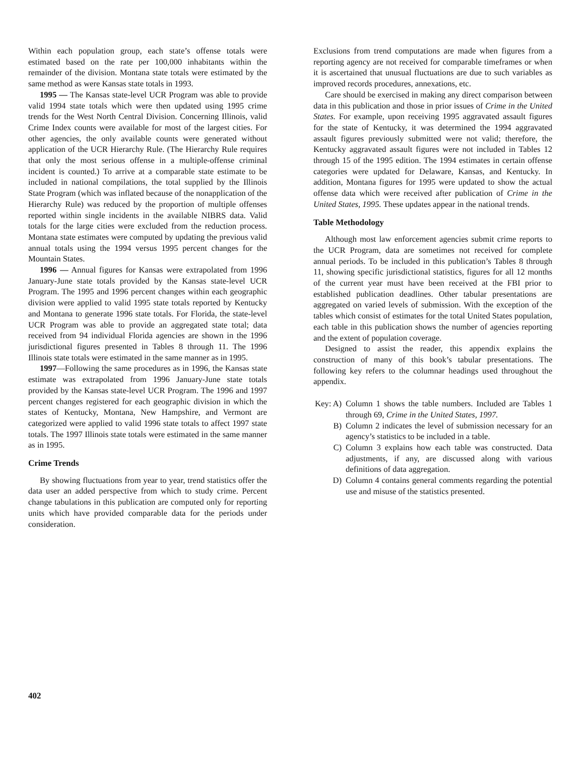Within each population group, each state’s offense totals were estimated based on the rate per 100,000 inhabitants within the remainder of the division. Montana state totals were estimated by the same method as were Kansas state totals in 1993.
1995 — The Kansas state-level UCR Program was able to provide valid 1994 state totals which were then updated using 1995 crime trends for the West North Central Division. Concerning Illinois, valid Crime Index counts were available for most of the largest cities. For other agencies, the only available counts were generated without application of the UCR Hierarchy Rule. (The Hierarchy Rule requires that only the most serious offense in a multiple-offense criminal incident is counted.) To arrive at a comparable state estimate to be included in national compilations, the total supplied by the Illinois State Program (which was inflated because of the nonapplication of the Hierarchy Rule) was reduced by the proportion of multiple offenses reported within single incidents in the available NIBRS data. Valid totals for the large cities were excluded from the reduction process. Montana state estimates were computed by updating the previous valid annual totals using the 1994 versus 1995 percent changes for the Mountain States.
1996 — Annual figures for Kansas were extrapolated from 1996 January-June state totals provided by the Kansas state-level UCR Program. The 1995 and 1996 percent changes within each geographic division were applied to valid 1995 state totals reported by Kentucky and Montana to generate 1996 state totals. For Florida, the state-level UCR Program was able to provide an aggregated state total; data received from 94 individual Florida agencies are shown in the 1996 jurisdictional figures presented in Tables 8 through 11. The 1996 Illinois state totals were estimated in the same manner as in 1995.
1997—Following the same procedures as in 1996, the Kansas state estimate was extrapolated from 1996 January-June state totals provided by the Kansas state-level UCR Program. The 1996 and 1997 percent changes registered for each geographic division in which the states of Kentucky, Montana, New Hampshire, and Vermont are categorized were applied to valid 1996 state totals to affect 1997 state totals. The 1997 Illinois state totals were estimated in the same manner as in 1995.
Crime Trends
By showing fluctuations from year to year, trend statistics offer the data user an added perspective from which to study crime. Percent change tabulations in this publication are computed only for reporting units which have provided comparable data for the periods under consideration.
Exclusions from trend computations are made when figures from a reporting agency are not received for comparable timeframes or when it is ascertained that unusual fluctuations are due to such variables as improved records procedures, annexations, etc.
Care should be exercised in making any direct comparison between data in this publication and those in prior issues of Crime in the United States. For example, upon receiving 1995 aggravated assault figures for the state of Kentucky, it was determined the 1994 aggravated assault figures previously submitted were not valid; therefore, the Kentucky aggravated assault figures were not included in Tables 12 through 15 of the 1995 edition. The 1994 estimates in certain offense categories were updated for Delaware, Kansas, and Kentucky. In addition, Montana figures for 1995 were updated to show the actual offense data which were received after publication of Crime in the United States, 1995. These updates appear in the national trends.
Table Methodology
Although most law enforcement agencies submit crime reports to the UCR Program, data are sometimes not received for complete annual periods. To be included in this publication’s Tables 8 through 11, showing specific jurisdictional statistics, figures for all 12 months of the current year must have been received at the FBI prior to established publication deadlines. Other tabular presentations are aggregated on varied levels of submission. With the exception of the tables which consist of estimates for the total United States population, each table in this publication shows the number of agencies reporting and the extent of population coverage.
Designed to assist the reader, this appendix explains the construction of many of this book’s tabular presentations. The following key refers to the columnar headings used throughout the appendix.
Key: A) Column 1 shows the table numbers. Included are Tables 1 through 69, Crime in the United States, 1997.
B) Column 2 indicates the level of submission necessary for an agency’s statistics to be included in a table.
C) Column 3 explains how each table was constructed. Data adjustments, if any, are discussed along with various definitions of data aggregation.
D) Column 4 contains general comments regarding the potential use and misuse of the statistics presented.
402